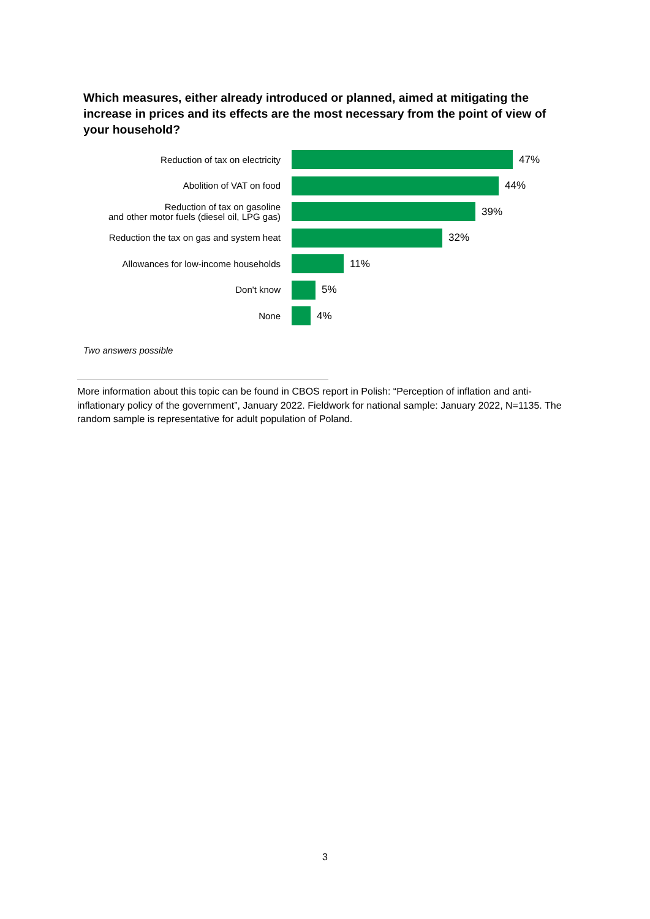Which measures, either already introduced or planned, aimed at mitigating the increase in prices and its effects are the most necessary from the point of view of your household?
Reduction of tax on electricity
47%
Abolition of VAT on food
44%
Reduction of tax on gasoline
and other motor fuels (diesel oil, LPG gas)
39%
Reduction the tax on gas and system heat
32%
Allowances for low-income households
11%
Don't know
5%
None
4%
Two answers possible
More information about this topic can be found in CBOS report in Polish: “Perception of inflation and anti-inflationary policy of the government”, January 2022. Fieldwork for national sample: January 2022, N=1135. The random sample is representative for adult population of Poland.
3